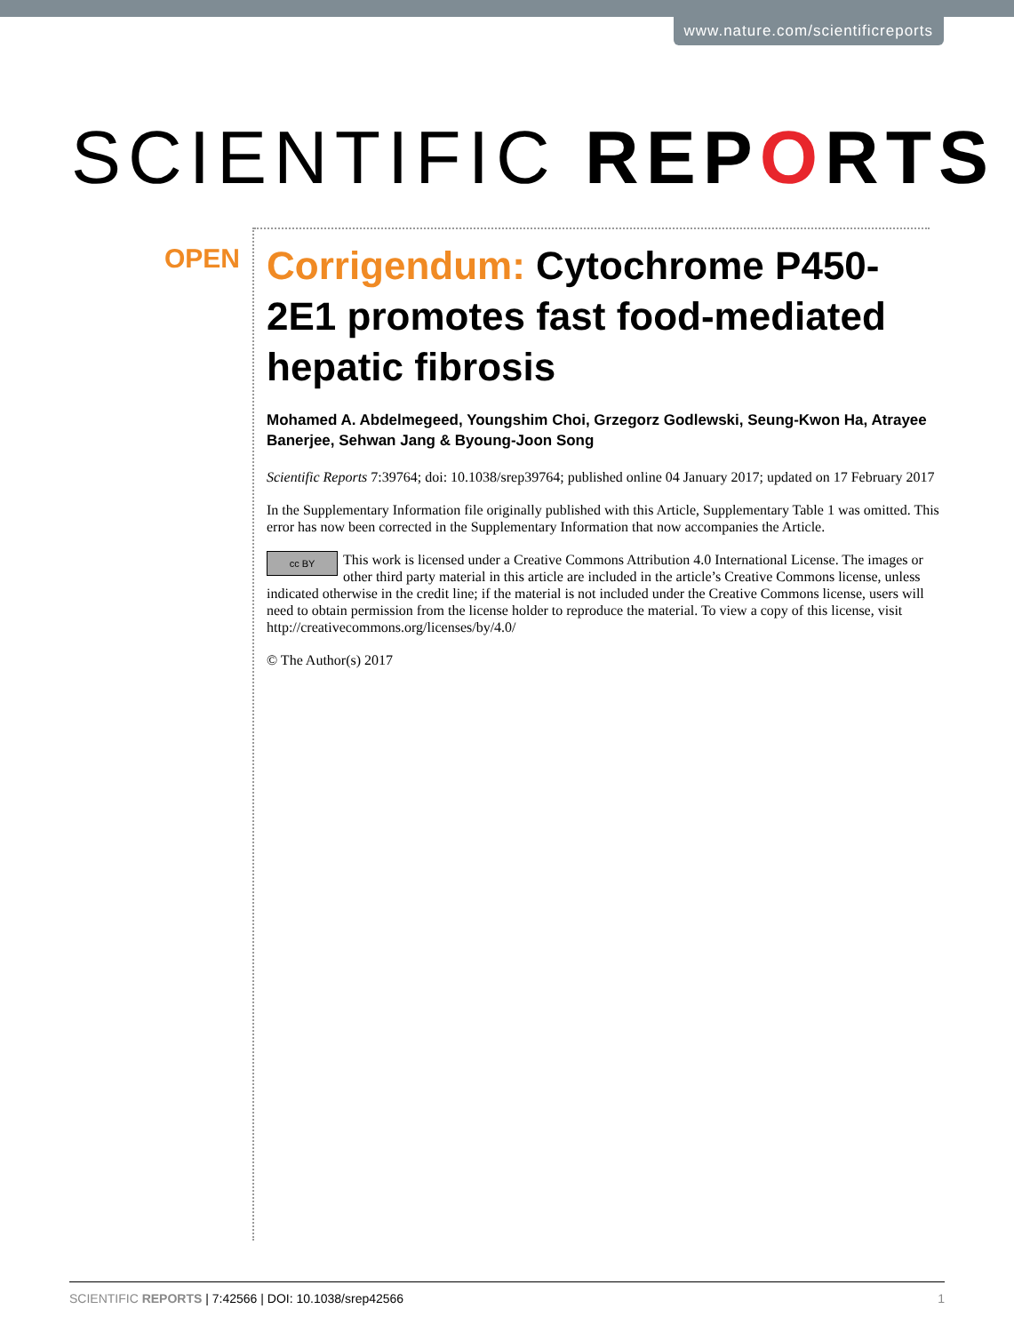www.nature.com/scientificreports
SCIENTIFIC REPORTS
OPEN
Corrigendum: Cytochrome P450-2E1 promotes fast food-mediated hepatic fibrosis
Mohamed A. Abdelmegeed, Youngshim Choi, Grzegorz Godlewski, Seung-Kwon Ha, Atrayee Banerjee, Sehwan Jang & Byoung-Joon Song
Scientific Reports 7:39764; doi: 10.1038/srep39764; published online 04 January 2017; updated on 17 February 2017
In the Supplementary Information file originally published with this Article, Supplementary Table 1 was omitted. This error has now been corrected in the Supplementary Information that now accompanies the Article.
cc BY This work is licensed under a Creative Commons Attribution 4.0 International License. The images or other third party material in this article are included in the article’s Creative Commons license, unless indicated otherwise in the credit line; if the material is not included under the Creative Commons license, users will need to obtain permission from the license holder to reproduce the material. To view a copy of this license, visit http://creativecommons.org/licenses/by/4.0/
© The Author(s) 2017
SCIENTIFIC REPORTS | 7:42566 | DOI: 10.1038/srep42566 1